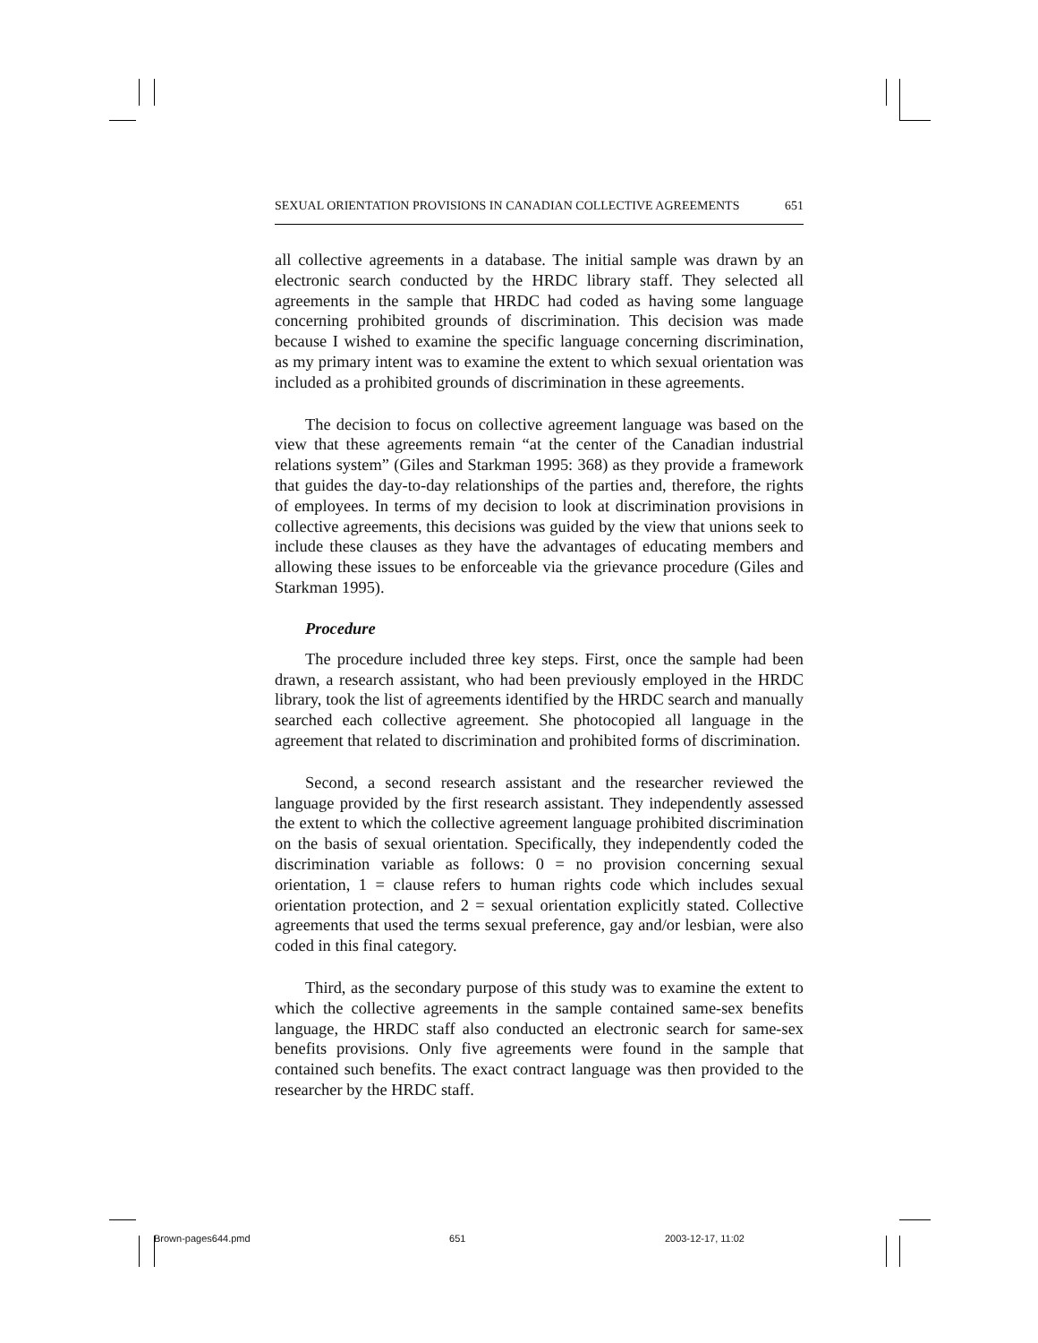SEXUAL ORIENTATION PROVISIONS IN CANADIAN COLLECTIVE AGREEMENTS 651
all collective agreements in a database. The initial sample was drawn by an electronic search conducted by the HRDC library staff. They selected all agreements in the sample that HRDC had coded as having some language concerning prohibited grounds of discrimination. This decision was made because I wished to examine the specific language concerning discrimination, as my primary intent was to examine the extent to which sexual orientation was included as a prohibited grounds of discrimination in these agreements.
The decision to focus on collective agreement language was based on the view that these agreements remain “at the center of the Canadian industrial relations system” (Giles and Starkman 1995: 368) as they provide a framework that guides the day-to-day relationships of the parties and, therefore, the rights of employees. In terms of my decision to look at discrimination provisions in collective agreements, this decisions was guided by the view that unions seek to include these clauses as they have the advantages of educating members and allowing these issues to be enforceable via the grievance procedure (Giles and Starkman 1995).
Procedure
The procedure included three key steps. First, once the sample had been drawn, a research assistant, who had been previously employed in the HRDC library, took the list of agreements identified by the HRDC search and manually searched each collective agreement. She photocopied all language in the agreement that related to discrimination and prohibited forms of discrimination.
Second, a second research assistant and the researcher reviewed the language provided by the first research assistant. They independently assessed the extent to which the collective agreement language prohibited discrimination on the basis of sexual orientation. Specifically, they independently coded the discrimination variable as follows: 0 = no provision concerning sexual orientation, 1 = clause refers to human rights code which includes sexual orientation protection, and 2 = sexual orientation explicitly stated. Collective agreements that used the terms sexual preference, gay and/or lesbian, were also coded in this final category.
Third, as the secondary purpose of this study was to examine the extent to which the collective agreements in the sample contained same-sex benefits language, the HRDC staff also conducted an electronic search for same-sex benefits provisions. Only five agreements were found in the sample that contained such benefits. The exact contract language was then provided to the researcher by the HRDC staff.
Brown-pages644.pmd 651 2003-12-17, 11:02